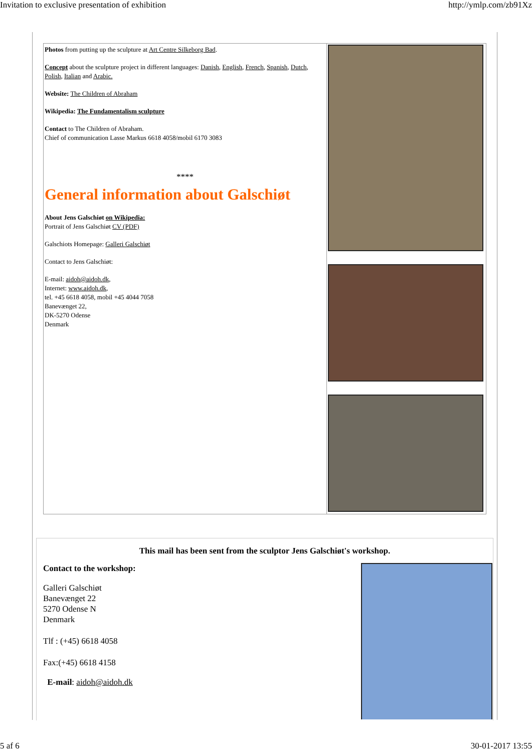Invitation to exclusive presentation of exhibition http://ymlp.com/zb91Xz
Photos from putting up the sculpture at Art Centre Silkeborg Bad.
Concept about the sculpture project in different languages: Danish, English, French, Spanish, Dutch, Polish, Italian and Arabic.
Website: The Children of Abraham
Wikipedia: The Fundamentalism sculpture
Contact to The Children of Abraham.
Chief of communication Lasse Markus 6618 4058/mobil 6170 3083
****
General information about Galschiøt
About Jens Galschiøt on Wikipedia:
Portrait of Jens Galschiøt CV (PDF)
Galschiots Homepage: Galleri Galschiøt
Contact to Jens Galschiøt:
E-mail: aidoh@aidoh.dk,
Internet: www.aidoh.dk,
tel. +45 6618 4058, mobil +45 4044 7058
Banevænget 22,
DK-5270 Odense
Denmark
This mail has been sent from the sculptor Jens Galschiøt's workshop.
Contact to the workshop:
Galleri Galschiøt
Banevænget 22
5270 Odense N
Denmark
Tlf : (+45) 6618 4058
Fax:(+45) 6618 4158
E-mail: aidoh@aidoh.dk
5 af 6 30-01-2017 13:55